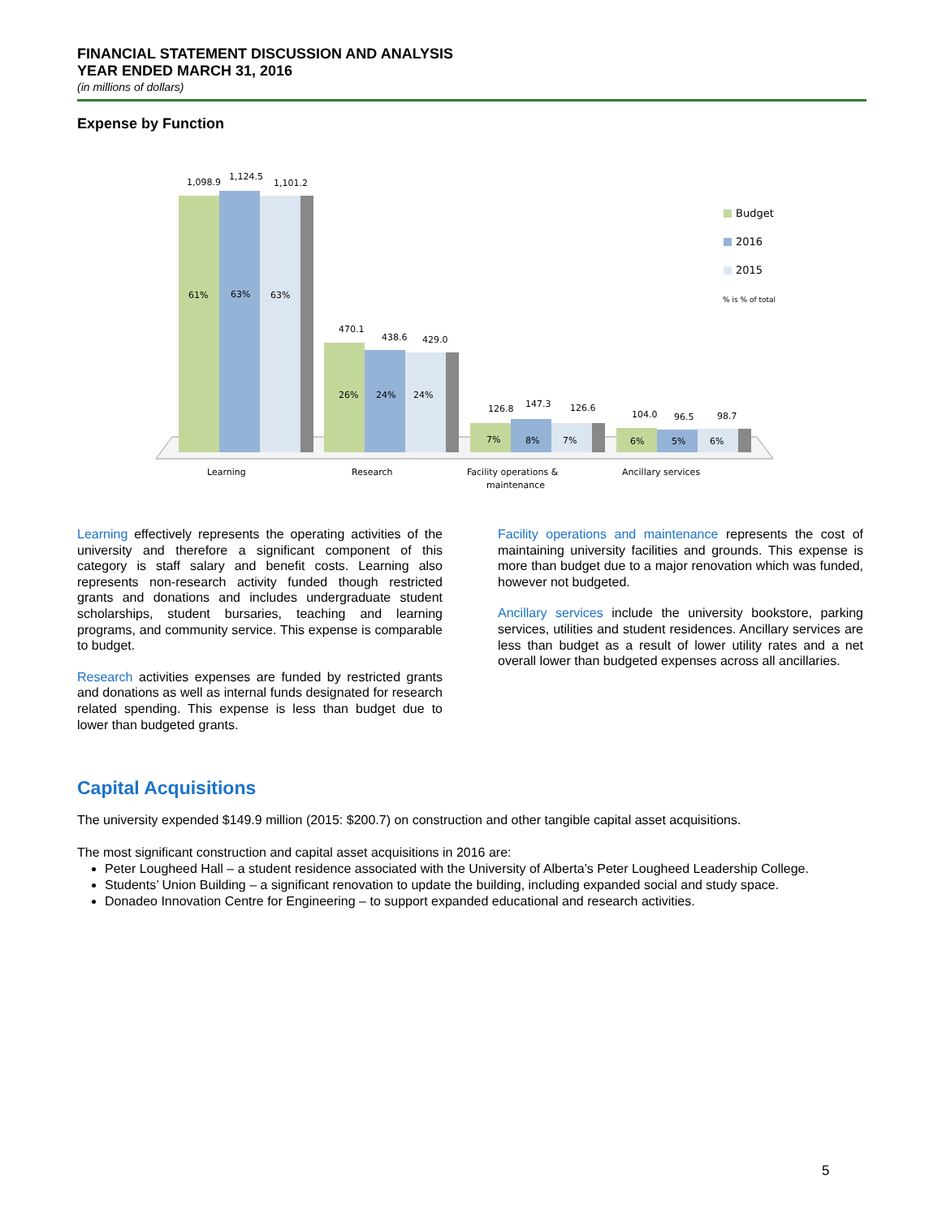FINANCIAL STATEMENT DISCUSSION AND ANALYSIS
YEAR ENDED MARCH 31, 2016
(in millions of dollars)
Expense by Function
1,098.9
1,124.5
1,101.2
61%
63%
63%
470.1
438.6
429.0
26%
24%
24%
126.8
147.3
126.6
7%
8%
7%
104.0
96.5
98.7
6%
5%
6%
Learning
Research
Facility operations &
maintenance
Ancillary services
Budget
2016
2015
% is % of total
Learning effectively represents the operating activities of the university and therefore a significant component of this category is staff salary and benefit costs. Learning also represents non-research activity funded though restricted grants and donations and includes undergraduate student scholarships, student bursaries, teaching and learning programs, and community service. This expense is comparable to budget.
Research activities expenses are funded by restricted grants and donations as well as internal funds designated for research related spending. This expense is less than budget due to lower than budgeted grants.
Facility operations and maintenance represents the cost of maintaining university facilities and grounds. This expense is more than budget due to a major renovation which was funded, however not budgeted.
Ancillary services include the university bookstore, parking services, utilities and student residences. Ancillary services are less than budget as a result of lower utility rates and a net overall lower than budgeted expenses across all ancillaries.
Capital Acquisitions
The university expended $149.9 million (2015: $200.7) on construction and other tangible capital asset acquisitions.
The most significant construction and capital asset acquisitions in 2016 are:
Peter Lougheed Hall – a student residence associated with the University of Alberta’s Peter Lougheed Leadership College.
Students’ Union Building – a significant renovation to update the building, including expanded social and study space.
Donadeo Innovation Centre for Engineering – to support expanded educational and research activities.
5